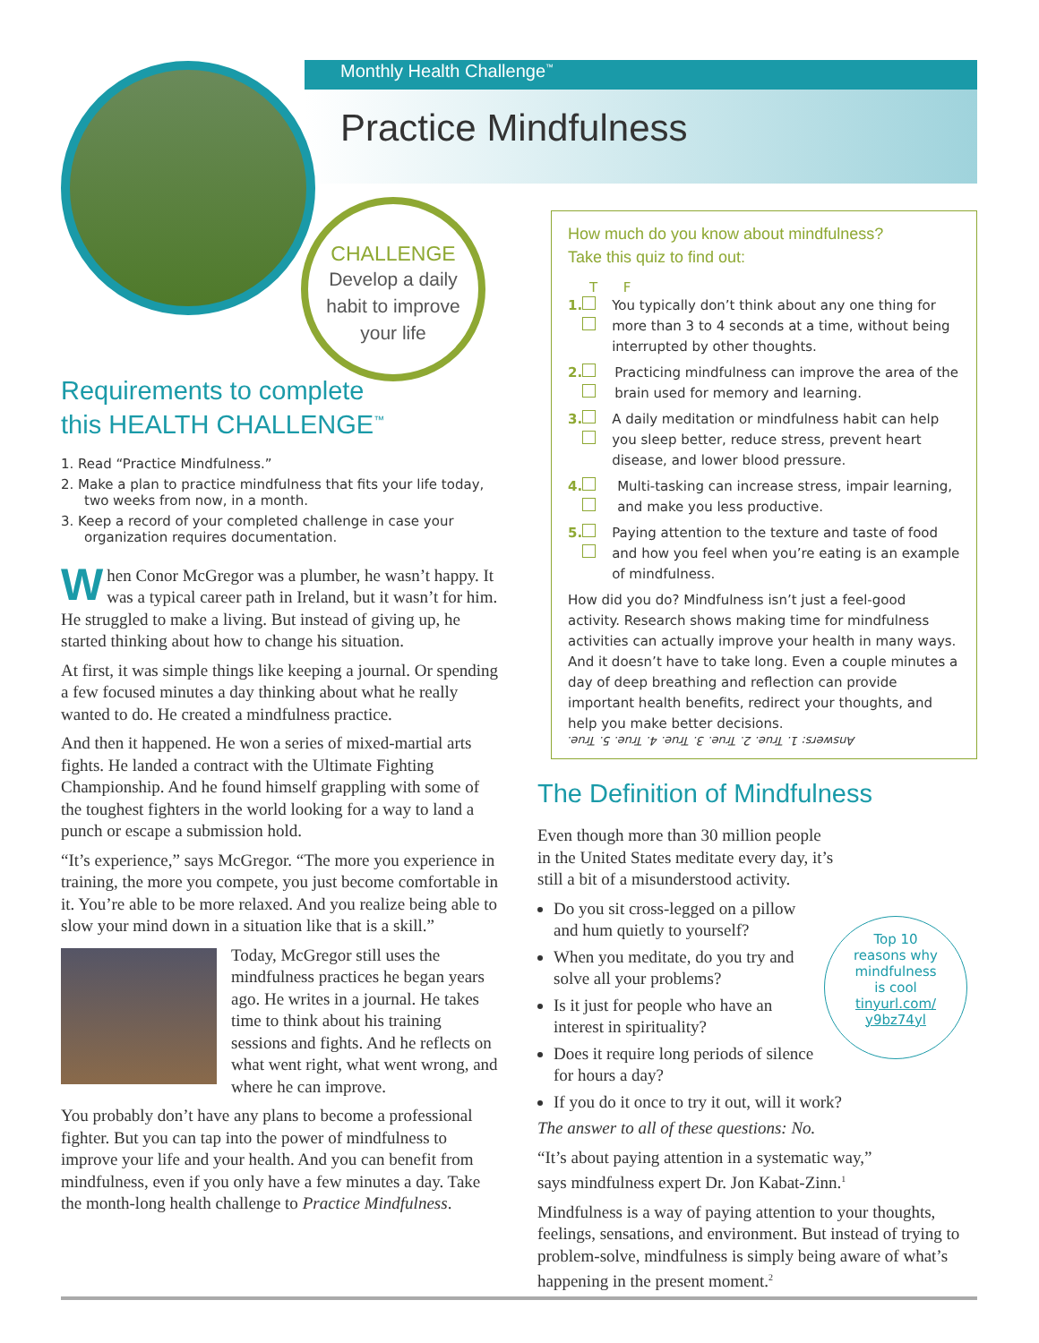Monthly Health Challenge<sup>™</sup>
Practice Mindfulness
CHALLENGE
Develop a daily
habit to improve
your life
Requirements to complete
this HEALTH CHALLENGE<sup>™</sup>
1. Read “Practice Mindfulness.”
2. Make a plan to practice mindfulness that fits your life today, two weeks from now, in a month.
3. Keep a record of your completed challenge in case your organization requires documentation.
When Conor McGregor was a plumber, he wasn’t happy. It was a typical career path in Ireland, but it wasn’t for him. He struggled to make a living. But instead of giving up, he started thinking about how to change his situation.
At first, it was simple things like keeping a journal. Or spending a few focused minutes a day thinking about what he really wanted to do. He created a mindfulness practice.
And then it happened. He won a series of mixed-martial arts fights. He landed a contract with the Ultimate Fighting Championship. And he found himself grappling with some of the toughest fighters in the world looking for a way to land a punch or escape a submission hold.
“It’s experience,” says McGregor. “The more you experience in training, the more you compete, you just become comfortable in it. You’re able to be more relaxed. And you realize being able to slow your mind down in a situation like that is a skill.”
Today, McGregor still uses the mindfulness practices he began years ago. He writes in a journal. He takes time to think about his training sessions and fights. And he reflects on what went right, what went wrong, and where he can improve.
You probably don’t have any plans to become a professional fighter. But you can tap into the power of mindfulness to improve your life and your health. And you can benefit from mindfulness, even if you only have a few minutes a day. Take the month-long health challenge to Practice Mindfulness.
How much do you know about mindfulness?
Take this quiz to find out:
T F
1. You typically don’t think about any one thing for more than 3 to 4 seconds at a time, without being interrupted by other thoughts.
2. Practicing mindfulness can improve the area of the brain used for memory and learning.
3. A daily meditation or mindfulness habit can help you sleep better, reduce stress, prevent heart disease, and lower blood pressure.
4. Multi-tasking can increase stress, impair learning, and make you less productive.
5. Paying attention to the texture and taste of food and how you feel when you’re eating is an example of mindfulness.
How did you do? Mindfulness isn’t just a feel-good activity. Research shows making time for mindfulness activities can actually improve your health in many ways. And it doesn’t have to take long. Even a couple minutes a day of deep breathing and reflection can provide important health benefits, redirect your thoughts, and help you make better decisions.
Answers: 1. True. 2. True. 3. True. 4. True. 5. True.
The Definition of Mindfulness
Even though more than 30 million people
in the United States meditate every day, it’s
still a bit of a misunderstood activity.
Top 10
reasons why
mindfulness
is cool
tinyurl.com/
y9bz74yl
Do you sit cross-legged on a pillow and hum quietly to yourself?
When you meditate, do you try and solve all your problems?
Is it just for people who have an interest in spirituality?
Does it require long periods of silence for hours a day?
If you do it once to try it out, will it work?
The answer to all of these questions: No.
“It’s about paying attention in a systematic way,”
says mindfulness expert Dr. Jon Kabat-Zinn.<sup>1</sup>
Mindfulness is a way of paying attention to your thoughts, feelings, sensations, and environment. But instead of trying to problem-solve, mindfulness is simply being aware of what’s happening in the present moment.<sup>2</sup>